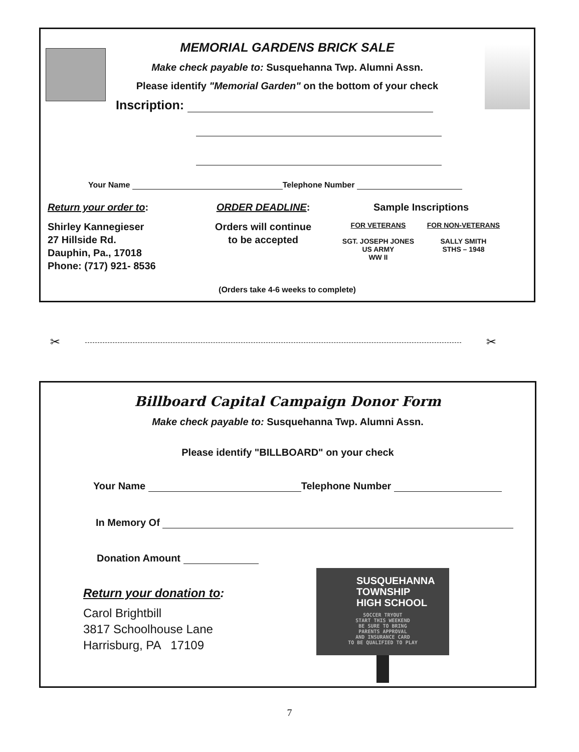MEMORIAL GARDENS BRICK SALE
Make check payable to: Susquehanna Twp. Alumni Assn.
Please identify "Memorial Garden" on the bottom of your check
Inscription:
Your Name Telephone Number
Return your order to:
Shirley Kannegieser
27 Hillside Rd.
Dauphin, Pa., 17018
Phone: (717) 921- 8536
ORDER DEADLINE:
Orders will continue
to be accepted
Sample Inscriptions
FOR VETERANS
SGT. JOSEPH JONES
US ARMY
WW II
FOR NON-VETERANS
SALLY SMITH
STHS – 1948
(Orders take 4-6 weeks to complete)
✂ ✂
Billboard Capital Campaign Donor Form
Make check payable to: Susquehanna Twp. Alumni Assn.
Please identify "BILLBOARD" on your check
Your Name Telephone Number
In Memory Of
Donation Amount
Return your donation to:
Carol Brightbill
3817 Schoolhouse Lane
Harrisburg, PA 17109
SUSQUEHANNA
TOWNSHIP
HIGH SCHOOL
SOCCER TRYOUT
START THIS WEEKEND
BE SURE TO BRING
PARENTS APPROVAL
AND INSURANCE CARD
TO BE QUALIFIED TO PLAY
7